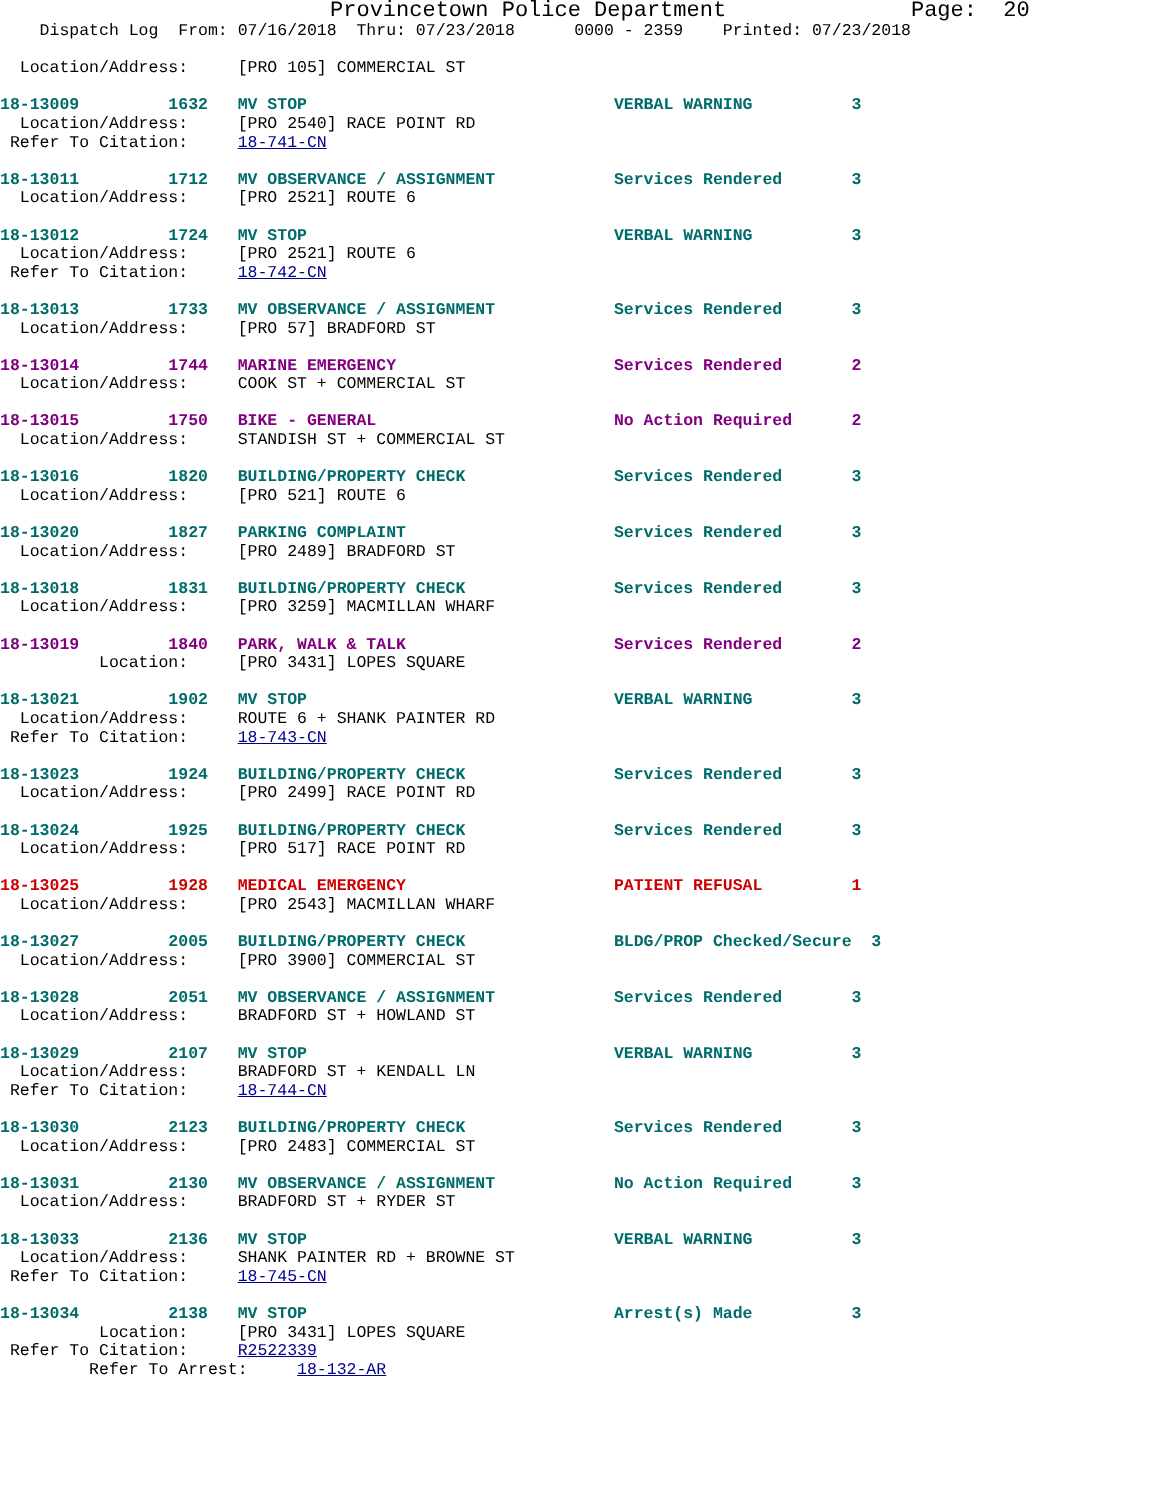Provincetown Police Department              Page:  20
    Dispatch Log  From: 07/16/2018  Thru: 07/23/2018      0000 - 2359    Printed: 07/23/2018

  Location/Address:     [PRO 105] COMMERCIAL ST

18-13009         1632   MV STOP                               VERBAL WARNING          3
  Location/Address:     [PRO 2540] RACE POINT RD
 Refer To Citation:     18-741-CN

18-13011         1712   MV OBSERVANCE / ASSIGNMENT            Services Rendered       3
  Location/Address:     [PRO 2521] ROUTE 6

18-13012         1724   MV STOP                               VERBAL WARNING          3
  Location/Address:     [PRO 2521] ROUTE 6
 Refer To Citation:     18-742-CN

18-13013         1733   MV OBSERVANCE / ASSIGNMENT            Services Rendered       3
  Location/Address:     [PRO 57] BRADFORD ST

18-13014         1744   MARINE EMERGENCY                      Services Rendered       2
  Location/Address:     COOK ST + COMMERCIAL ST

18-13015         1750   BIKE - GENERAL                        No Action Required      2
  Location/Address:     STANDISH ST + COMMERCIAL ST

18-13016         1820   BUILDING/PROPERTY CHECK               Services Rendered       3
  Location/Address:     [PRO 521] ROUTE 6

18-13020         1827   PARKING COMPLAINT                     Services Rendered       3
  Location/Address:     [PRO 2489] BRADFORD ST

18-13018         1831   BUILDING/PROPERTY CHECK               Services Rendered       3
  Location/Address:     [PRO 3259] MACMILLAN WHARF

18-13019         1840   PARK, WALK & TALK                     Services Rendered       2
          Location:     [PRO 3431] LOPES SQUARE

18-13021         1902   MV STOP                               VERBAL WARNING          3
  Location/Address:     ROUTE 6 + SHANK PAINTER RD
 Refer To Citation:     18-743-CN

18-13023         1924   BUILDING/PROPERTY CHECK               Services Rendered       3
  Location/Address:     [PRO 2499] RACE POINT RD

18-13024         1925   BUILDING/PROPERTY CHECK               Services Rendered       3
  Location/Address:     [PRO 517] RACE POINT RD

18-13025         1928   MEDICAL EMERGENCY                     PATIENT REFUSAL         1
  Location/Address:     [PRO 2543] MACMILLAN WHARF

18-13027         2005   BUILDING/PROPERTY CHECK               BLDG/PROP Checked/Secure  3
  Location/Address:     [PRO 3900] COMMERCIAL ST

18-13028         2051   MV OBSERVANCE / ASSIGNMENT            Services Rendered       3
  Location/Address:     BRADFORD ST + HOWLAND ST

18-13029         2107   MV STOP                               VERBAL WARNING          3
  Location/Address:     BRADFORD ST + KENDALL LN
 Refer To Citation:     18-744-CN

18-13030         2123   BUILDING/PROPERTY CHECK               Services Rendered       3
  Location/Address:     [PRO 2483] COMMERCIAL ST

18-13031         2130   MV OBSERVANCE / ASSIGNMENT            No Action Required      3
  Location/Address:     BRADFORD ST + RYDER ST

18-13033         2136   MV STOP                               VERBAL WARNING          3
  Location/Address:     SHANK PAINTER RD + BROWNE ST
 Refer To Citation:     18-745-CN

18-13034         2138   MV STOP                               Arrest(s) Made          3
          Location:     [PRO 3431] LOPES SQUARE
 Refer To Citation:     R2522339
         Refer To Arrest:     18-132-AR